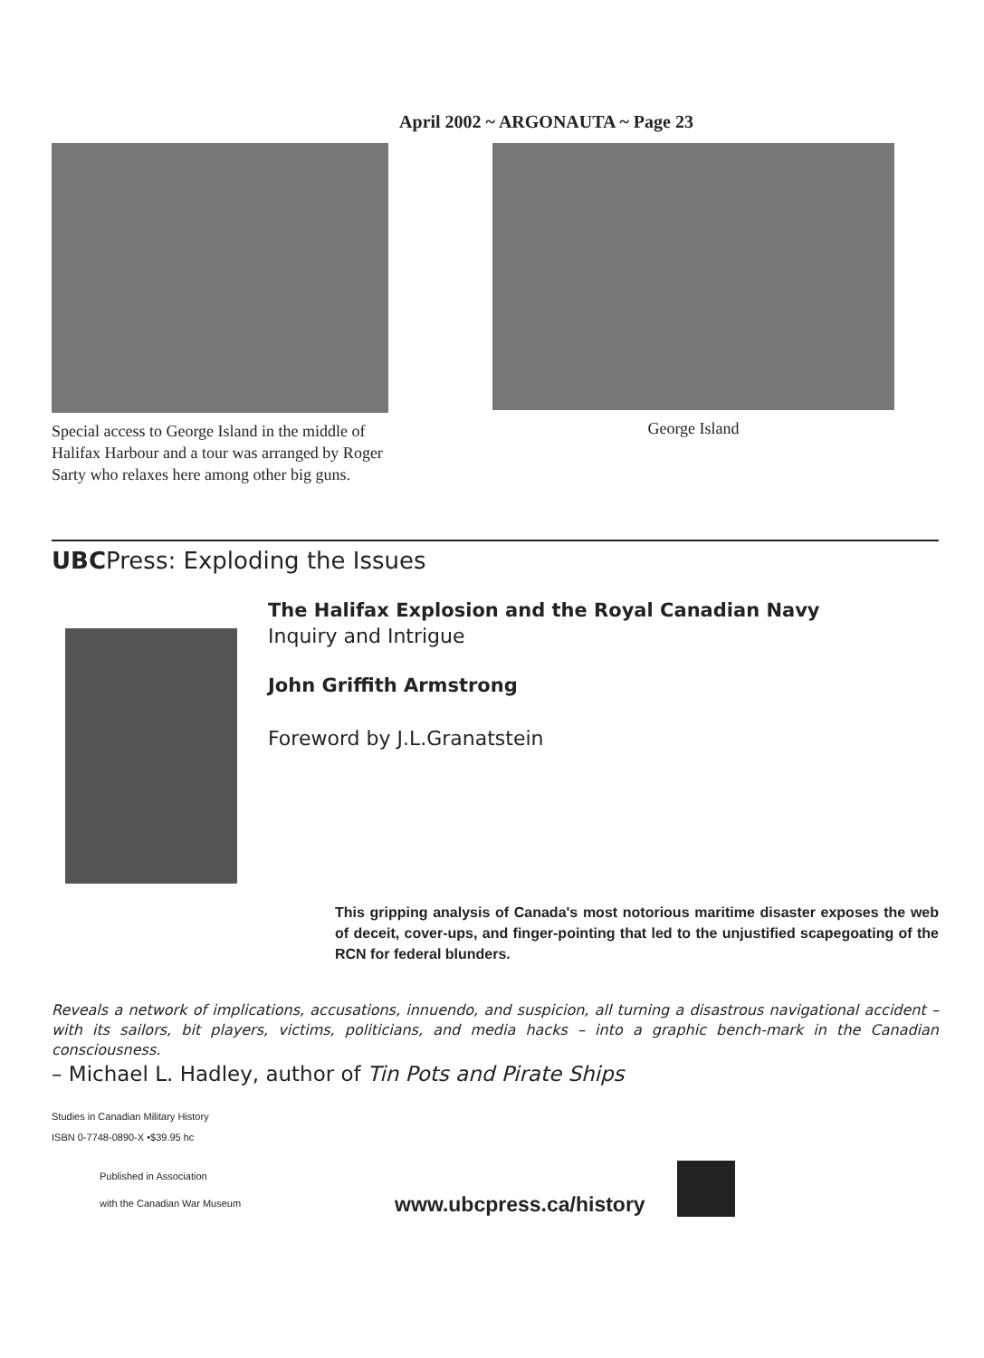April 2002 ~ ARGONAUTA ~ Page 23
Special access to George Island in the middle of Halifax Harbour and a tour was arranged by Roger Sarty who relaxes here among other big guns.
George Island
UBCPress: Exploding the Issues
The Halifax Explosion and the Royal Canadian Navy
Inquiry and Intrigue
John Griffith Armstrong
Foreword by J.L.Granatstein
This gripping analysis of Canada's most notorious maritime disaster exposes the web of deceit, cover-ups, and finger-pointing that led to the unjustified scapegoating of the RCN for federal blunders.
Reveals a network of implications, accusations, innuendo, and suspicion, all turning a disastrous navigational accident – with its sailors, bit players, victims, politicians, and media hacks – into a graphic bench-mark in the Canadian consciousness.
– Michael L. Hadley, author of Tin Pots and Pirate Ships
Studies in Canadian Military History
ISBN 0-7748-0890-X •$39.95 hc
Published in Association
with the Canadian War Museum
www.ubcpress.ca/history